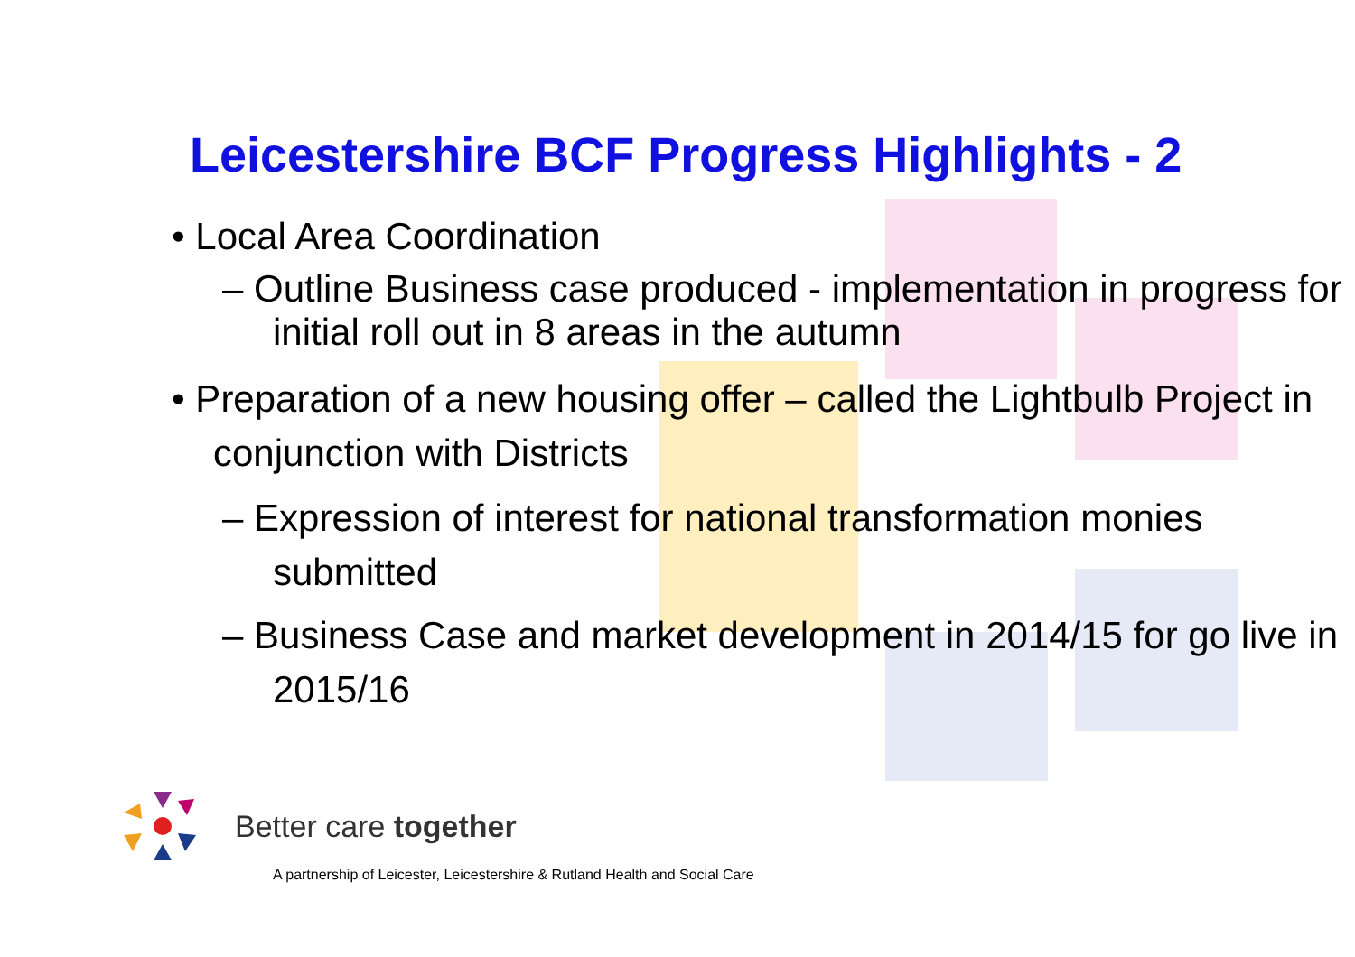Leicestershire BCF Progress Highlights - 2
• Local Area Coordination
– Outline Business case produced - implementation in progress for initial roll out in 8 areas in the autumn
• Preparation of a new housing offer – called the Lightbulb Project in conjunction with Districts
– Expression of interest for national transformation monies submitted
– Business Case and market development in 2014/15 for go live in 2015/16
Better care together
A partnership of Leicester, Leicestershire & Rutland Health and Social Care